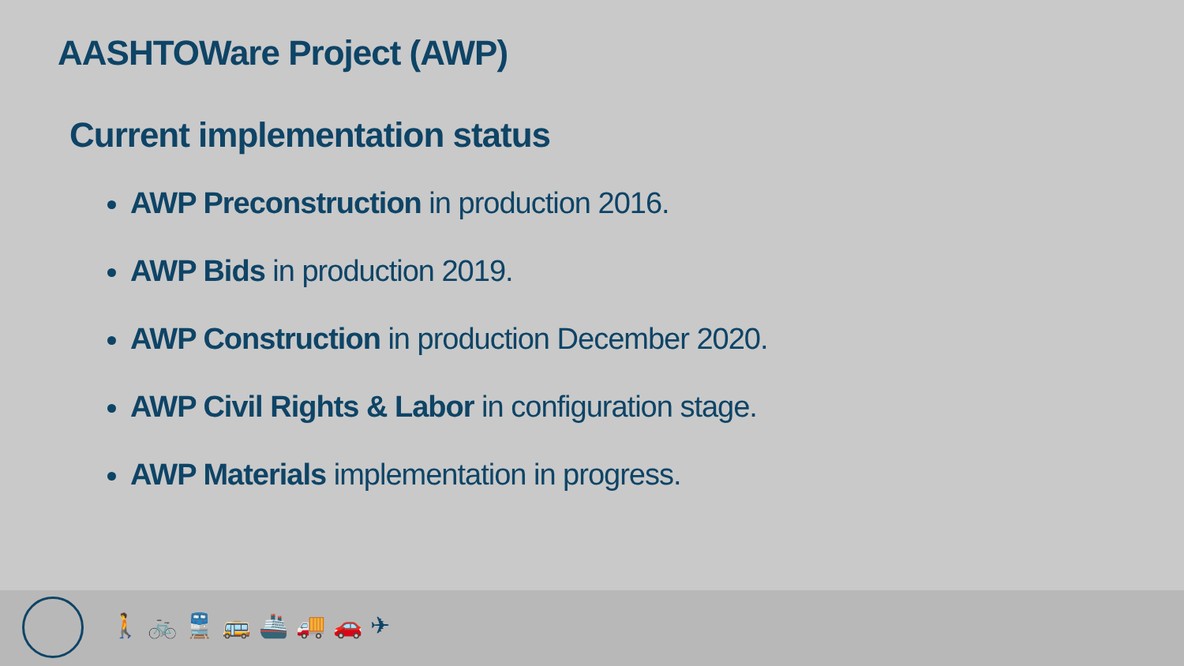AASHTOWare Project (AWP)
Current implementation status
AWP Preconstruction in production 2016.
AWP Bids in production 2019.
AWP Construction in production December 2020.
AWP Civil Rights & Labor in configuration stage.
AWP Materials implementation in progress.
🚶🚲🚆🚌🚢🚚🚗✈